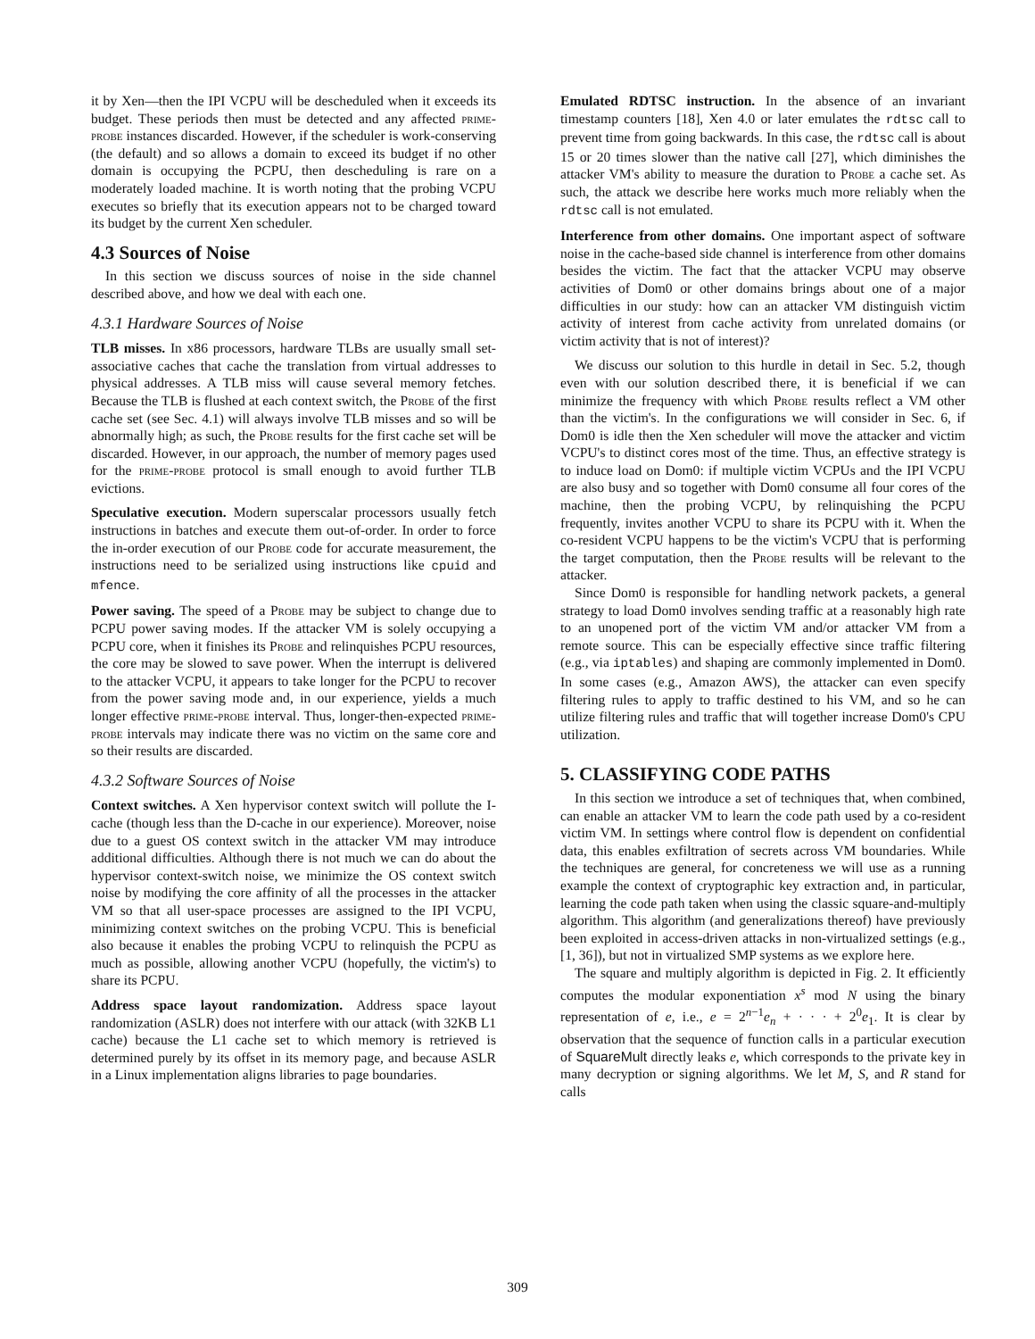it by Xen—then the IPI VCPU will be descheduled when it exceeds its budget. These periods then must be detected and any affected prime-probe instances discarded. However, if the scheduler is work-conserving (the default) and so allows a domain to exceed its budget if no other domain is occupying the PCPU, then descheduling is rare on a moderately loaded machine. It is worth noting that the probing VCPU executes so briefly that its execution appears not to be charged toward its budget by the current Xen scheduler.
4.3 Sources of Noise
In this section we discuss sources of noise in the side channel described above, and how we deal with each one.
4.3.1 Hardware Sources of Noise
TLB misses. In x86 processors, hardware TLBs are usually small set-associative caches that cache the translation from virtual addresses to physical addresses. A TLB miss will cause several memory fetches. Because the TLB is flushed at each context switch, the Probe of the first cache set (see Sec. 4.1) will always involve TLB misses and so will be abnormally high; as such, the Probe results for the first cache set will be discarded. However, in our approach, the number of memory pages used for the prime-probe protocol is small enough to avoid further TLB evictions.
Speculative execution. Modern superscalar processors usually fetch instructions in batches and execute them out-of-order. In order to force the in-order execution of our Probe code for accurate measurement, the instructions need to be serialized using instructions like cpuid and mfence.
Power saving. The speed of a Probe may be subject to change due to PCPU power saving modes. If the attacker VM is solely occupying a PCPU core, when it finishes its Probe and relinquishes PCPU resources, the core may be slowed to save power. When the interrupt is delivered to the attacker VCPU, it appears to take longer for the PCPU to recover from the power saving mode and, in our experience, yields a much longer effective prime-probe interval. Thus, longer-then-expected prime-probe intervals may indicate there was no victim on the same core and so their results are discarded.
4.3.2 Software Sources of Noise
Context switches. A Xen hypervisor context switch will pollute the I-cache (though less than the D-cache in our experience). Moreover, noise due to a guest OS context switch in the attacker VM may introduce additional difficulties. Although there is not much we can do about the hypervisor context-switch noise, we minimize the OS context switch noise by modifying the core affinity of all the processes in the attacker VM so that all user-space processes are assigned to the IPI VCPU, minimizing context switches on the probing VCPU. This is beneficial also because it enables the probing VCPU to relinquish the PCPU as much as possible, allowing another VCPU (hopefully, the victim's) to share its PCPU.
Address space layout randomization. Address space layout randomization (ASLR) does not interfere with our attack (with 32KB L1 cache) because the L1 cache set to which memory is retrieved is determined purely by its offset in its memory page, and because ASLR in a Linux implementation aligns libraries to page boundaries.
Emulated RDTSC instruction. In the absence of an invariant timestamp counters [18], Xen 4.0 or later emulates the rdtsc call to prevent time from going backwards. In this case, the rdtsc call is about 15 or 20 times slower than the native call [27], which diminishes the attacker VM's ability to measure the duration to Probe a cache set. As such, the attack we describe here works much more reliably when the rdtsc call is not emulated.
Interference from other domains. One important aspect of software noise in the cache-based side channel is interference from other domains besides the victim. The fact that the attacker VCPU may observe activities of Dom0 or other domains brings about one of a major difficulties in our study: how can an attacker VM distinguish victim activity of interest from cache activity from unrelated domains (or victim activity that is not of interest)?
We discuss our solution to this hurdle in detail in Sec. 5.2, though even with our solution described there, it is beneficial if we can minimize the frequency with which Probe results reflect a VM other than the victim's. In the configurations we will consider in Sec. 6, if Dom0 is idle then the Xen scheduler will move the attacker and victim VCPU's to distinct cores most of the time. Thus, an effective strategy is to induce load on Dom0: if multiple victim VCPUs and the IPI VCPU are also busy and so together with Dom0 consume all four cores of the machine, then the probing VCPU, by relinquishing the PCPU frequently, invites another VCPU to share its PCPU with it. When the co-resident VCPU happens to be the victim's VCPU that is performing the target computation, then the Probe results will be relevant to the attacker.
Since Dom0 is responsible for handling network packets, a general strategy to load Dom0 involves sending traffic at a reasonably high rate to an unopened port of the victim VM and/or attacker VM from a remote source. This can be especially effective since traffic filtering (e.g., via iptables) and shaping are commonly implemented in Dom0. In some cases (e.g., Amazon AWS), the attacker can even specify filtering rules to apply to traffic destined to his VM, and so he can utilize filtering rules and traffic that will together increase Dom0's CPU utilization.
5. CLASSIFYING CODE PATHS
In this section we introduce a set of techniques that, when combined, can enable an attacker VM to learn the code path used by a co-resident victim VM. In settings where control flow is dependent on confidential data, this enables exfiltration of secrets across VM boundaries. While the techniques are general, for concreteness we will use as a running example the context of cryptographic key extraction and, in particular, learning the code path taken when using the classic square-and-multiply algorithm. This algorithm (and generalizations thereof) have previously been exploited in access-driven attacks in non-virtualized settings (e.g., [1, 36]), but not in virtualized SMP systems as we explore here.
The square and multiply algorithm is depicted in Fig. 2. It efficiently computes the modular exponentiation x<sup>s</sup> mod N using the binary representation of e, i.e., e = 2<sup>n−1</sup>e<sub>n</sub> + · · · + 2<sup>0</sup>e<sub>1</sub>. It is clear by observation that the sequence of function calls in a particular execution of SquareMult directly leaks e, which corresponds to the private key in many decryption or signing algorithms. We let M, S, and R stand for calls
309